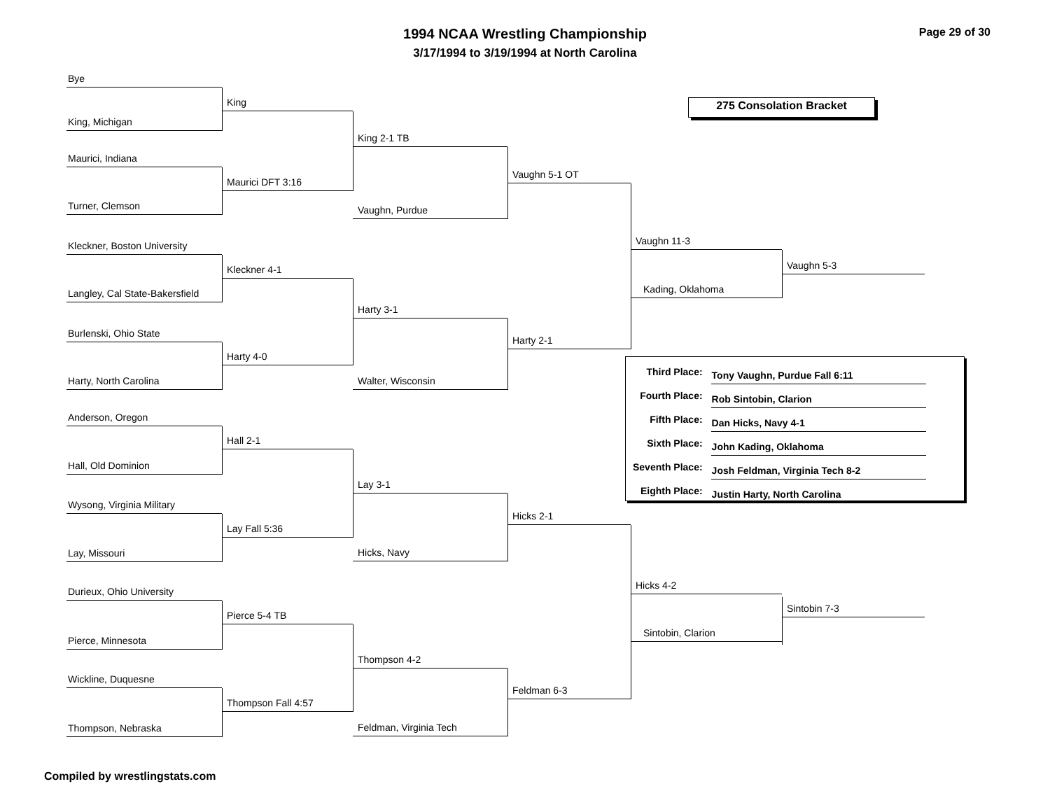1994 NCAA Wrestling Championship
Page 29 of 30
3/17/1994 to 3/19/1994 at North Carolina
Bye
King, Michigan
Maurici, Indiana
Turner, Clemson
Kleckner, Boston University
Langley, Cal State-Bakersfield
Burlenski, Ohio State
Harty, North Carolina
Anderson, Oregon
Hall, Old Dominion
Wysong, Virginia Military
Lay, Missouri
Durieux, Ohio University
Pierce, Minnesota
Wickline, Duquesne
Thompson, Nebraska
King
Maurici DFT 3:16
Kleckner 4-1
Harty 4-0
Hall 2-1
Lay Fall 5:36
Pierce 5-4 TB
Thompson Fall 4:57
King 2-1 TB
Vaughn, Purdue
Harty 3-1
Walter, Wisconsin
Lay 3-1
Hicks, Navy
Thompson 4-2
Feldman, Virginia Tech
Vaughn 5-1 OT
Harty 2-1
Hicks 2-1
Feldman 6-3
275 Consolation Bracket
Vaughn 11-3
Kading, Oklahoma
Vaughn 5-3
| Third Place: | Tony Vaughn, Purdue Fall 6:11 |
| Fourth Place: | Rob Sintobin, Clarion |
| Fifth Place: | Dan Hicks, Navy 4-1 |
| Sixth Place: | John Kading, Oklahoma |
| Seventh Place: | Josh Feldman, Virginia Tech 8-2 |
| Eighth Place: | Justin Harty, North Carolina |
Hicks 4-2
Sintobin, Clarion
Sintobin 7-3
Compiled by wrestlingstats.com